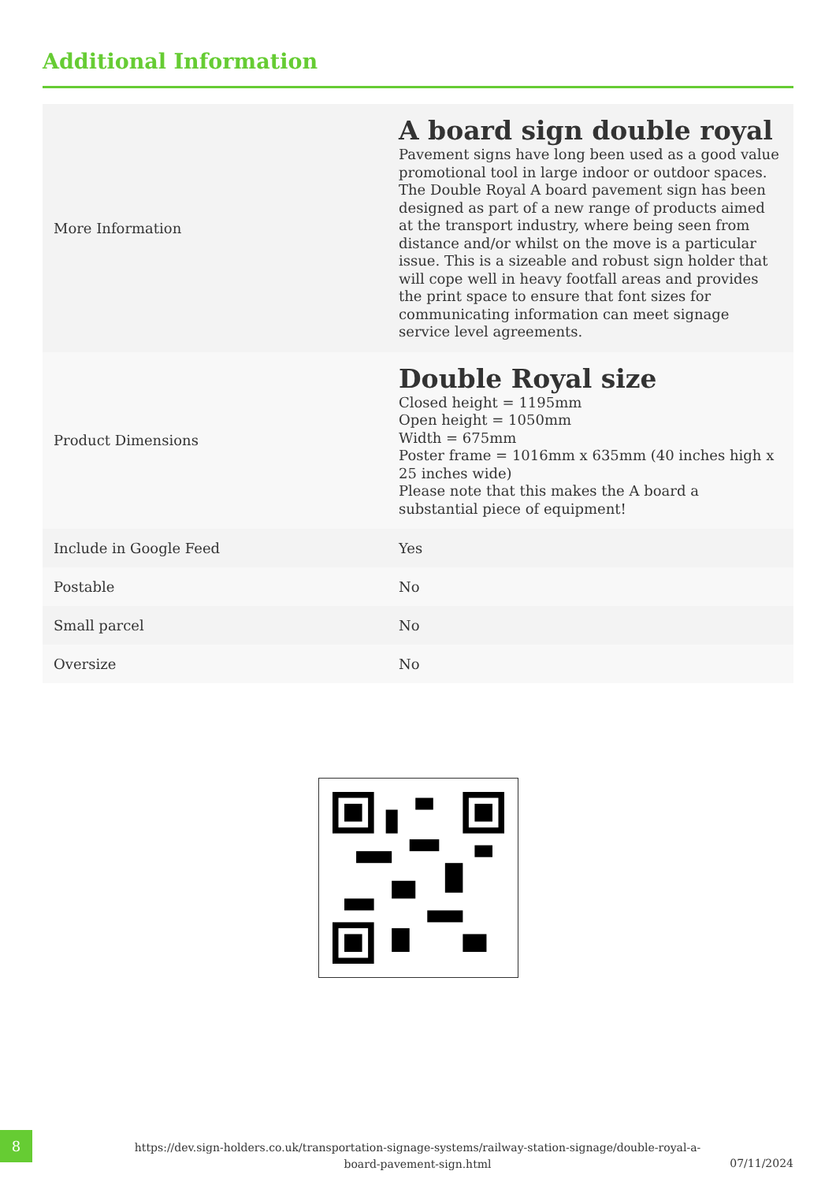Additional Information
| More Information | A board sign double royal Pavement signs have long been used as a good value promotional tool in large indoor or outdoor spaces. The Double Royal A board pavement sign has been designed as part of a new range of products aimed at the transport industry, where being seen from distance and/or whilst on the move is a particular issue. This is a sizeable and robust sign holder that will cope well in heavy footfall areas and provides the print space to ensure that font sizes for communicating information can meet signage service level agreements. |
| Product Dimensions | Double Royal size Closed height = 1195mm Open height = 1050mm Width = 675mm Poster frame = 1016mm x 635mm (40 inches high x 25 inches wide) Please note that this makes the A board a substantial piece of equipment! |
| Include in Google Feed | Yes |
| Postable | No |
| Small parcel | No |
| Oversize | No |
8
https://dev.sign-holders.co.uk/transportation-signage-systems/railway-station-signage/double-royal-a-board-pavement-sign.html
07/11/2024